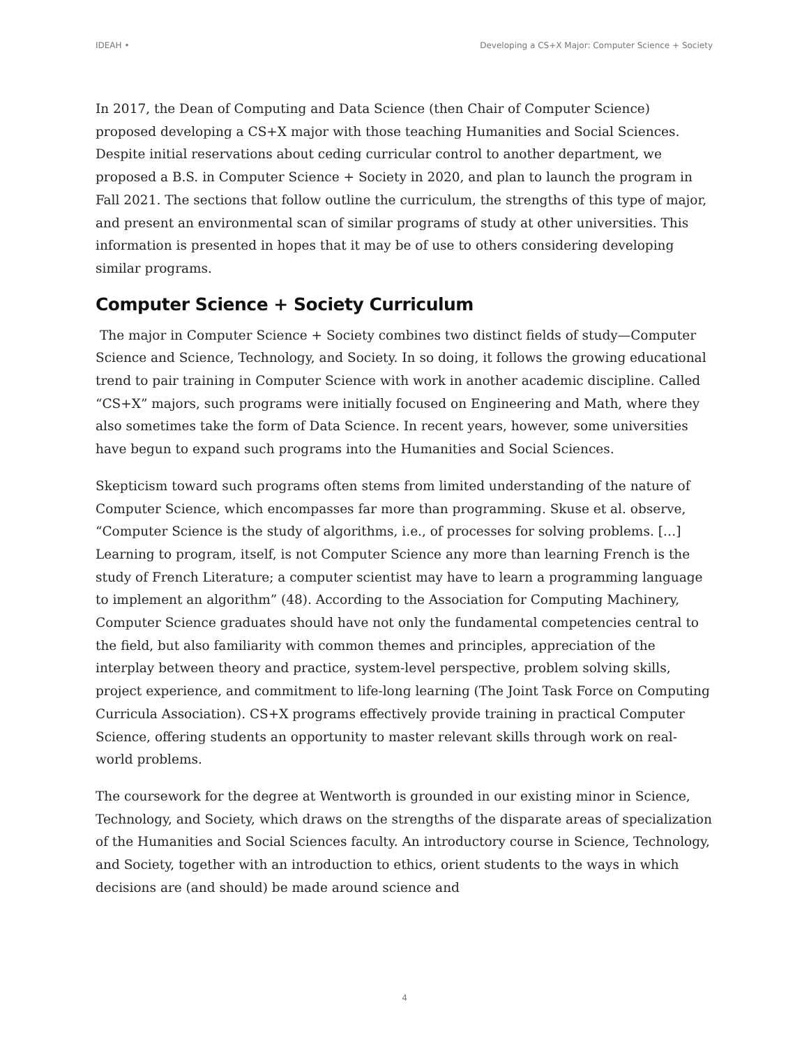IDEAH • Developing a CS+X Major: Computer Science + Society
In 2017, the Dean of Computing and Data Science (then Chair of Computer Science) proposed developing a CS+X major with those teaching Humanities and Social Sciences. Despite initial reservations about ceding curricular control to another department, we proposed a B.S. in Computer Science + Society in 2020, and plan to launch the program in Fall 2021. The sections that follow outline the curriculum, the strengths of this type of major, and present an environmental scan of similar programs of study at other universities. This information is presented in hopes that it may be of use to others considering developing similar programs.
Computer Science + Society Curriculum
The major in Computer Science + Society combines two distinct fields of study—Computer Science and Science, Technology, and Society. In so doing, it follows the growing educational trend to pair training in Computer Science with work in another academic discipline. Called “CS+X” majors, such programs were initially focused on Engineering and Math, where they also sometimes take the form of Data Science. In recent years, however, some universities have begun to expand such programs into the Humanities and Social Sciences.
Skepticism toward such programs often stems from limited understanding of the nature of Computer Science, which encompasses far more than programming. Skuse et al. observe, “Computer Science is the study of algorithms, i.e., of processes for solving problems. […] Learning to program, itself, is not Computer Science any more than learning French is the study of French Literature; a computer scientist may have to learn a programming language to implement an algorithm” (48). According to the Association for Computing Machinery, Computer Science graduates should have not only the fundamental competencies central to the field, but also familiarity with common themes and principles, appreciation of the interplay between theory and practice, system-level perspective, problem solving skills, project experience, and commitment to life-long learning (The Joint Task Force on Computing Curricula Association). CS+X programs effectively provide training in practical Computer Science, offering students an opportunity to master relevant skills through work on real-world problems.
The coursework for the degree at Wentworth is grounded in our existing minor in Science, Technology, and Society, which draws on the strengths of the disparate areas of specialization of the Humanities and Social Sciences faculty. An introductory course in Science, Technology, and Society, together with an introduction to ethics, orient students to the ways in which decisions are (and should) be made around science and
4